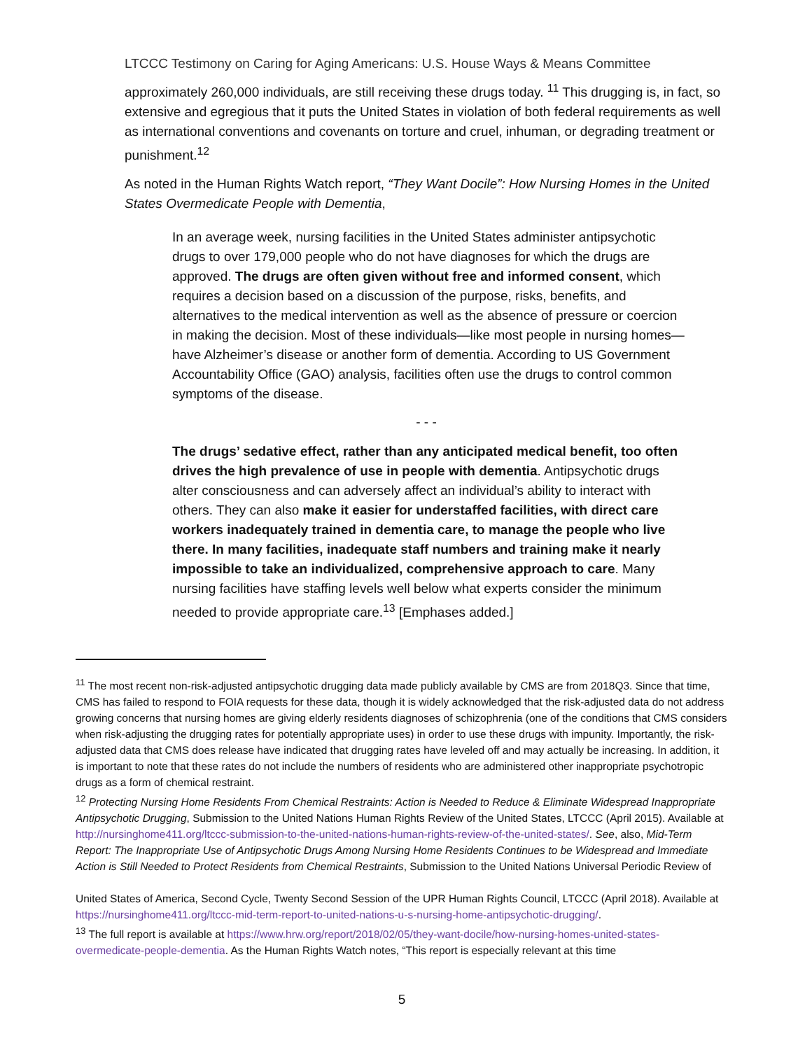LTCCC Testimony on Caring for Aging Americans: U.S. House Ways & Means Committee
approximately 260,000 individuals, are still receiving these drugs today. <sup>11</sup> This drugging is, in fact, so extensive and egregious that it puts the United States in violation of both federal requirements as well as international conventions and covenants on torture and cruel, inhuman, or degrading treatment or punishment.<sup>12</sup>
As noted in the Human Rights Watch report, “They Want Docile”: How Nursing Homes in the United States Overmedicate People with Dementia,
In an average week, nursing facilities in the United States administer antipsychotic drugs to over 179,000 people who do not have diagnoses for which the drugs are approved. The drugs are often given without free and informed consent, which requires a decision based on a discussion of the purpose, risks, benefits, and alternatives to the medical intervention as well as the absence of pressure or coercion in making the decision. Most of these individuals—like most people in nursing homes—have Alzheimer’s disease or another form of dementia. According to US Government Accountability Office (GAO) analysis, facilities often use the drugs to control common symptoms of the disease.
- - -
The drugs’ sedative effect, rather than any anticipated medical benefit, too often drives the high prevalence of use in people with dementia. Antipsychotic drugs alter consciousness and can adversely affect an individual’s ability to interact with others. They can also make it easier for understaffed facilities, with direct care workers inadequately trained in dementia care, to manage the people who live there. In many facilities, inadequate staff numbers and training make it nearly impossible to take an individualized, comprehensive approach to care. Many nursing facilities have staffing levels well below what experts consider the minimum needed to provide appropriate care.<sup>13</sup> [Emphases added.]
<sup>11</sup> The most recent non-risk-adjusted antipsychotic drugging data made publicly available by CMS are from 2018Q3. Since that time, CMS has failed to respond to FOIA requests for these data, though it is widely acknowledged that the risk-adjusted data do not address growing concerns that nursing homes are giving elderly residents diagnoses of schizophrenia (one of the conditions that CMS considers when risk-adjusting the drugging rates for potentially appropriate uses) in order to use these drugs with impunity. Importantly, the risk-adjusted data that CMS does release have indicated that drugging rates have leveled off and may actually be increasing. In addition, it is important to note that these rates do not include the numbers of residents who are administered other inappropriate psychotropic drugs as a form of chemical restraint.
<sup>12</sup> Protecting Nursing Home Residents From Chemical Restraints: Action is Needed to Reduce & Eliminate Widespread Inappropriate Antipsychotic Drugging, Submission to the United Nations Human Rights Review of the United States, LTCCC (April 2015). Available at http://nursinghome411.org/ltccc-submission-to-the-united-nations-human-rights-review-of-the-united-states/. See, also, Mid-Term Report: The Inappropriate Use of Antipsychotic Drugs Among Nursing Home Residents Continues to be Widespread and Immediate Action is Still Needed to Protect Residents from Chemical Restraints, Submission to the United Nations Universal Periodic Review of
United States of America, Second Cycle, Twenty Second Session of the UPR Human Rights Council, LTCCC (April 2018). Available at https://nursinghome411.org/ltccc-mid-term-report-to-united-nations-u-s-nursing-home-antipsychotic-drugging/.
<sup>13</sup> The full report is available at https://www.hrw.org/report/2018/02/05/they-want-docile/how-nursing-homes-united-states-overmedicate-people-dementia. As the Human Rights Watch notes, “This report is especially relevant at this time
5